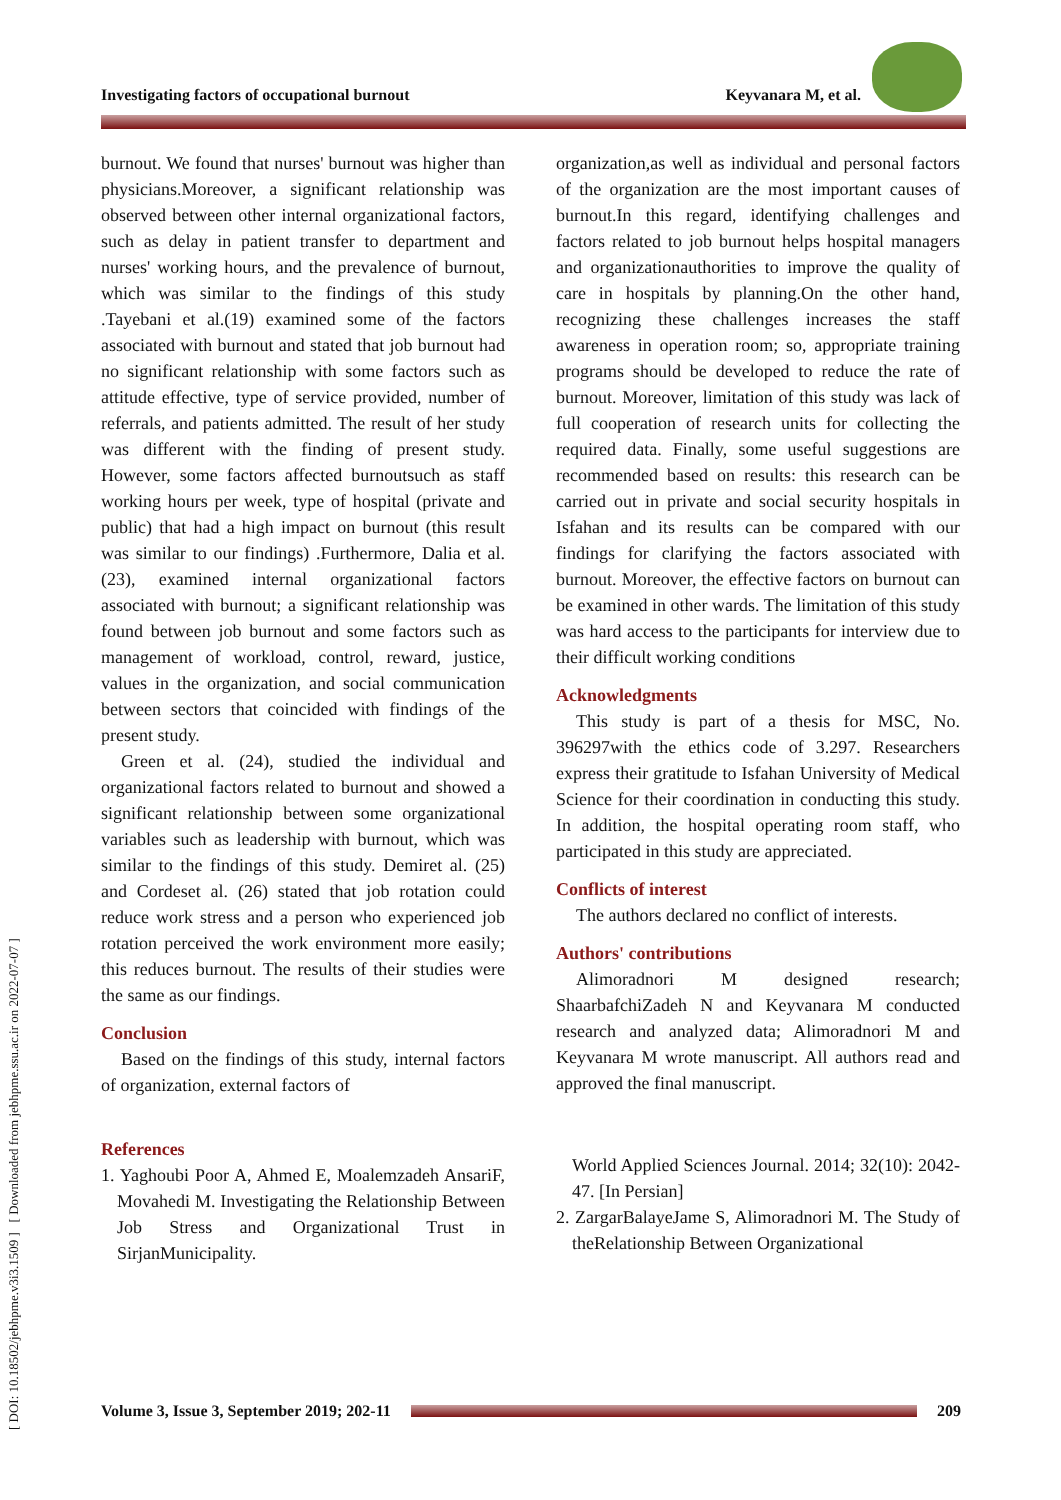Investigating factors of occupational burnout Keyvanara M, et al.
[ DOI: 10.18502/jebhpme.v3i3.1509 ] [ Downloaded from jebhpme.ssu.ac.ir on 2022-07-07 ]
burnout. We found that nurses' burnout was higher than physicians.Moreover, a significant relationship was observed between other internal organizational factors, such as delay in patient transfer to department and nurses' working hours, and the prevalence of burnout, which was similar to the findings of this study .Tayebani et al.(19) examined some of the factors associated with burnout and stated that job burnout had no significant relationship with some factors such as attitude effective, type of service provided, number of referrals, and patients admitted. The result of her study was different with the finding of present study. However, some factors affected burnoutsuch as staff working hours per week, type of hospital (private and public) that had a high impact on burnout (this result was similar to our findings) .Furthermore, Dalia et al.(23), examined internal organizational factors associated with burnout; a significant relationship was found between job burnout and some factors such as management of workload, control, reward, justice, values in the organization, and social communication between sectors that coincided with findings of the present study.
Green et al. (24), studied the individual and organizational factors related to burnout and showed a significant relationship between some organizational variables such as leadership with burnout, which was similar to the findings of this study. Demiret al. (25) and Cordeset al. (26) stated that job rotation could reduce work stress and a person who experienced job rotation perceived the work environment more easily; this reduces burnout. The results of their studies were the same as our findings.
Conclusion
Based on the findings of this study, internal factors of organization, external factors of
References
1. Yaghoubi Poor A, Ahmed E, Moalemzadeh AnsariF, Movahedi M. Investigating the Relationship Between Job Stress and Organizational Trust in SirjanMunicipality.
organization,as well as individual and personal factors of the organization are the most important causes of burnout.In this regard, identifying challenges and factors related to job burnout helps hospital managers and organizationauthorities to improve the quality of care in hospitals by planning.On the other hand, recognizing these challenges increases the staff awareness in operation room; so, appropriate training programs should be developed to reduce the rate of burnout. Moreover, limitation of this study was lack of full cooperation of research units for collecting the required data. Finally, some useful suggestions are recommended based on results: this research can be carried out in private and social security hospitals in Isfahan and its results can be compared with our findings for clarifying the factors associated with burnout. Moreover, the effective factors on burnout can be examined in other wards. The limitation of this study was hard access to the participants for interview due to their difficult working conditions
Acknowledgments
This study is part of a thesis for MSC, No. 396297with the ethics code of 3.297. Researchers express their gratitude to Isfahan University of Medical Science for their coordination in conducting this study. In addition, the hospital operating room staff, who participated in this study are appreciated.
Conflicts of interest
The authors declared no conflict of interests.
Authors' contributions
Alimoradnori M designed research; ShaarbafchiZadeh N and Keyvanara M conducted research and analyzed data; Alimoradnori M and Keyvanara M wrote manuscript. All authors read and approved the final manuscript.
World Applied Sciences Journal. 2014; 32(10): 2042-47. [In Persian]
2. ZargarBalayeJame S, Alimoradnori M. The Study of theRelationship Between Organizational
Volume 3, Issue 3, September 2019; 202-11
209